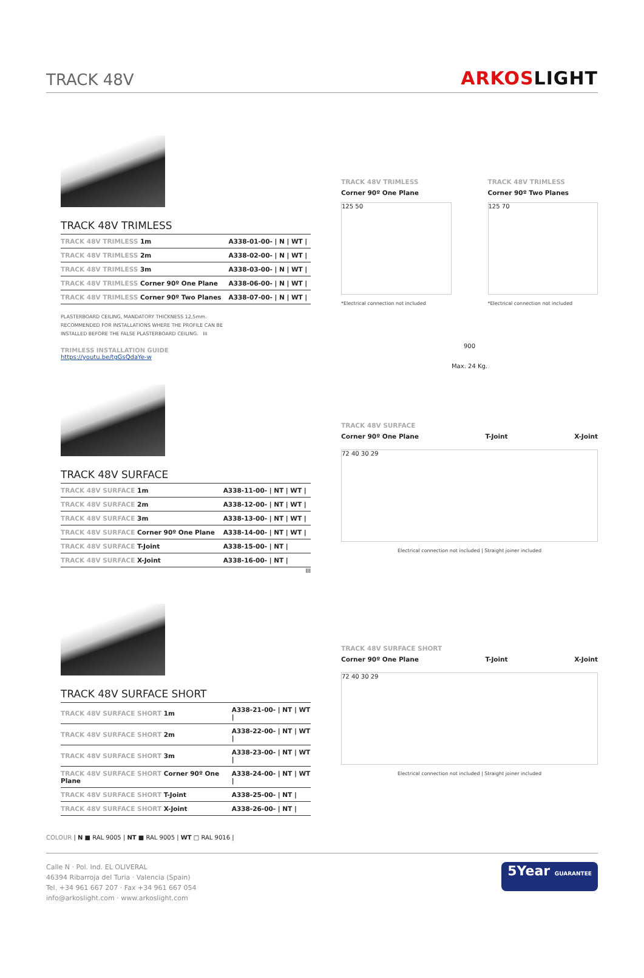TRACK 48V
ARKOSLIGHT
TRACK 48V TRIMLESS
| TRACK 48V TRIMLESS 1m | A338-01-00- / N / WT / |
| TRACK 48V TRIMLESS 2m | A338-02-00- / N / WT / |
| TRACK 48V TRIMLESS 3m | A338-03-00- / N / WT / |
| TRACK 48V TRIMLESS Corner 90º One Plane | A338-06-00- / N / WT / |
| TRACK 48V TRIMLESS Corner 90º Two Planes | A338-07-00- / N / WT / |
PLASTERBOARD CEILING, MANDATORY THICKNESS 12,5mm.
RECOMMENDED FOR INSTALLATIONS WHERE THE PROFILE CAN BE
INSTALLED BEFORE THE FALSE PLASTERBOARD CEILING. III
TRIMLESS INSTALLATION GUIDE
https://youtu.be/tgGsQdaYe-w
TRACK 48V SURFACE
| TRACK 48V SURFACE 1m | A338-11-00- / NT / WT / |
| TRACK 48V SURFACE 2m | A338-12-00- / NT / WT / |
| TRACK 48V SURFACE 3m | A338-13-00- / NT / WT / |
| TRACK 48V SURFACE Corner 90º One Plane | A338-14-00- / NT / WT / |
| TRACK 48V SURFACE T-Joint | A338-15-00- / NT / |
| TRACK 48V SURFACE X-Joint | A338-16-00- / NT / |
III
TRACK 48V SURFACE SHORT
| TRACK 48V SURFACE SHORT 1m | A338-21-00- / NT / WT / |
| TRACK 48V SURFACE SHORT 2m | A338-22-00- / NT / WT / |
| TRACK 48V SURFACE SHORT 3m | A338-23-00- / NT / WT / |
| TRACK 48V SURFACE SHORT Corner 90º One Plane | A338-24-00- / NT / WT / |
| TRACK 48V SURFACE SHORT T-Joint | A338-25-00- / NT / |
| TRACK 48V SURFACE SHORT X-Joint | A338-26-00- / NT / |
TRACK 48V TRIMLESS
Corner 90º One Plane
125 50
*Electrical connection not included
TRACK 48V TRIMLESS
Corner 90º Two Planes
125 70
*Electrical connection not included
900
Max. 24 Kg.
TRACK 48V SURFACE
Corner 90º One Plane T-Joint X-Joint
72 40 30 29
Electrical connection not included | Straight joiner included
TRACK 48V SURFACE SHORT
Corner 90º One Plane T-Joint X-Joint
72 40 30 29
Electrical connection not included | Straight joiner included
COLOUR | N ■ RAL 9005 | NT ■ RAL 9005 | WT □ RAL 9016 |
Calle N · Pol. Ind. EL OLIVERAL
46394 Ribarroja del Turia · Valencia (Spain)
Tel. +34 961 667 207 · Fax +34 961 667 054
info@arkoslight.com · www.arkoslight.com
5Year GUARANTEE